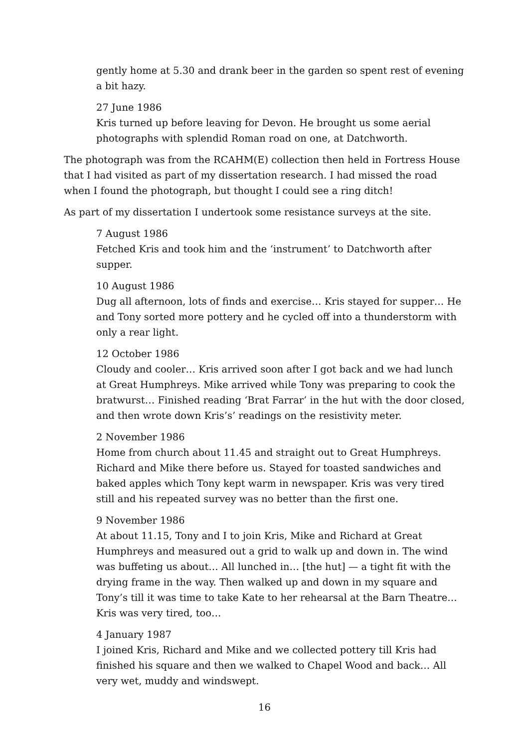gently home at 5.30 and drank beer in the garden so spent rest of evening a bit hazy.
27 June 1986
Kris turned up before leaving for Devon. He brought us some aerial photographs with splendid Roman road on one, at Datchworth.
The photograph was from the RCAHM(E) collection then held in Fortress House that I had visited as part of my dissertation research. I had missed the road when I found the photograph, but thought I could see a ring ditch!
As part of my dissertation I undertook some resistance surveys at the site.
7 August 1986
Fetched Kris and took him and the ‘instrument’ to Datchworth after supper.
10 August 1986
Dug all afternoon, lots of finds and exercise… Kris stayed for supper… He and Tony sorted more pottery and he cycled off into a thunderstorm with only a rear light.
12 October 1986
Cloudy and cooler… Kris arrived soon after I got back and we had lunch at Great Humphreys. Mike arrived while Tony was preparing to cook the bratwurst… Finished reading ‘Brat Farrar’ in the hut with the door closed, and then wrote down Kris’s’ readings on the resistivity meter.
2 November 1986
Home from church about 11.45 and straight out to Great Humphreys. Richard and Mike there before us. Stayed for toasted sandwiches and baked apples which Tony kept warm in newspaper. Kris was very tired still and his repeated survey was no better than the first one.
9 November 1986
At about 11.15, Tony and I to join Kris, Mike and Richard at Great Humphreys and measured out a grid to walk up and down in. The wind was buffeting us about… All lunched in… [the hut] — a tight fit with the drying frame in the way. Then walked up and down in my square and Tony’s till it was time to take Kate to her rehearsal at the Barn Theatre… Kris was very tired, too…
4 January 1987
I joined Kris, Richard and Mike and we collected pottery till Kris had finished his square and then we walked to Chapel Wood and back… All very wet, muddy and windswept.
16